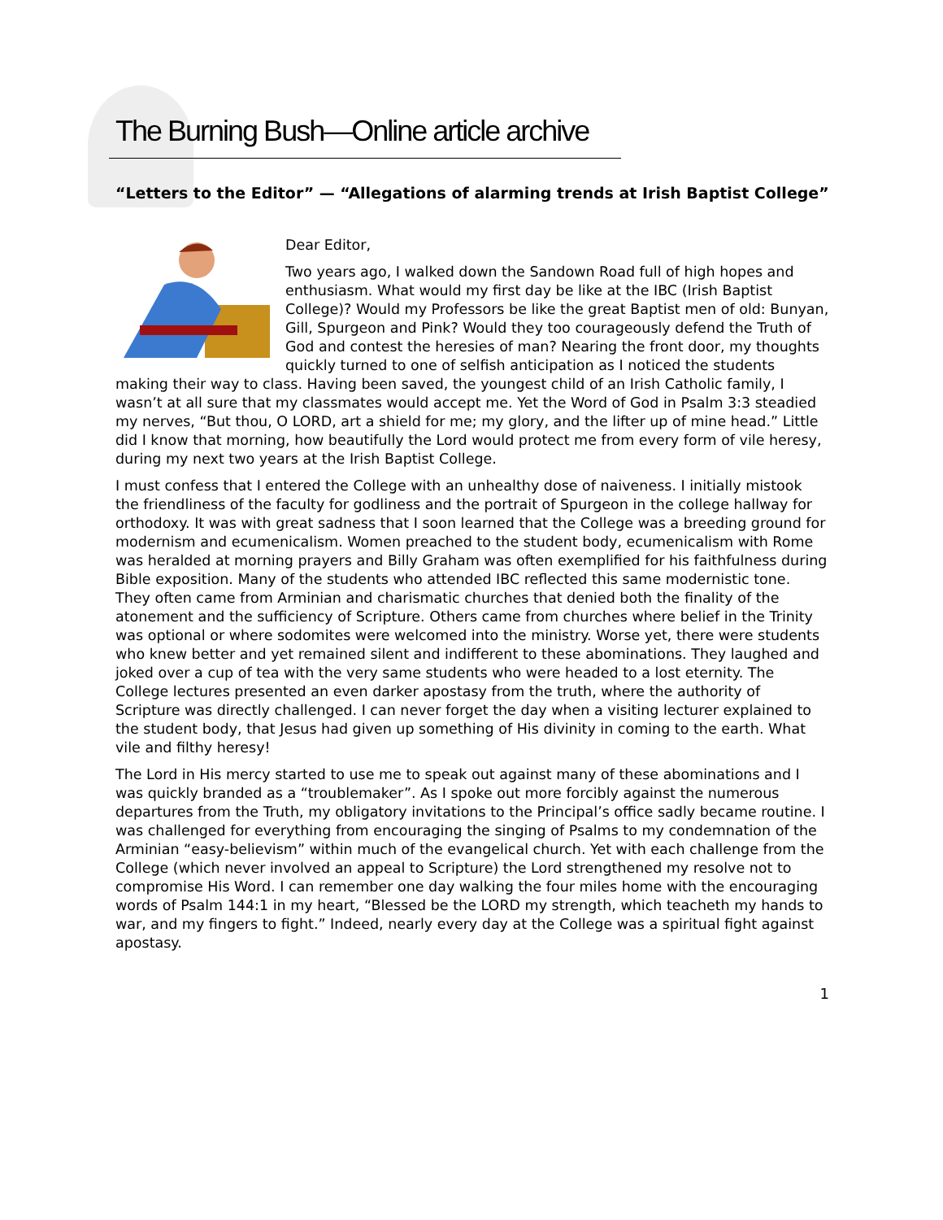The Burning Bush—Online article archive
“Letters to the Editor” — “Allegations of alarming trends at Irish Baptist College”
Dear Editor,
Two years ago, I walked down the Sandown Road full of high hopes and enthusiasm. What would my first day be like at the IBC (Irish Baptist College)? Would my Professors be like the great Baptist men of old: Bunyan, Gill, Spurgeon and Pink? Would they too courageously defend the Truth of God and contest the heresies of man? Nearing the front door, my thoughts quickly turned to one of selfish anticipation as I noticed the students making their way to class. Having been saved, the youngest child of an Irish Catholic family, I wasn’t at all sure that my classmates would accept me. Yet the Word of God in Psalm 3:3 steadied my nerves, “But thou, O LORD, art a shield for me; my glory, and the lifter up of mine head.” Little did I know that morning, how beautifully the Lord would protect me from every form of vile heresy, during my next two years at the Irish Baptist College.
I must confess that I entered the College with an unhealthy dose of naiveness. I initially mistook the friendliness of the faculty for godliness and the portrait of Spurgeon in the college hallway for orthodoxy. It was with great sadness that I soon learned that the College was a breeding ground for modernism and ecumenicalism. Women preached to the student body, ecumenicalism with Rome was heralded at morning prayers and Billy Graham was often exemplified for his faithfulness during Bible exposition. Many of the students who attended IBC reflected this same modernistic tone. They often came from Arminian and charismatic churches that denied both the finality of the atonement and the sufficiency of Scripture. Others came from churches where belief in the Trinity was optional or where sodomites were welcomed into the ministry. Worse yet, there were students who knew better and yet remained silent and indifferent to these abominations. They laughed and joked over a cup of tea with the very same students who were headed to a lost eternity. The College lectures presented an even darker apostasy from the truth, where the authority of Scripture was directly challenged. I can never forget the day when a visiting lecturer explained to the student body, that Jesus had given up something of His divinity in coming to the earth. What vile and filthy heresy!
The Lord in His mercy started to use me to speak out against many of these abominations and I was quickly branded as a “troublemaker”. As I spoke out more forcibly against the numerous departures from the Truth, my obligatory invitations to the Principal’s office sadly became routine. I was challenged for everything from encouraging the singing of Psalms to my condemnation of the Arminian “easy-believism” within much of the evangelical church. Yet with each challenge from the College (which never involved an appeal to Scripture) the Lord strengthened my resolve not to compromise His Word. I can remember one day walking the four miles home with the encouraging words of Psalm 144:1 in my heart, “Blessed be the LORD my strength, which teacheth my hands to war, and my fingers to fight.” Indeed, nearly every day at the College was a spiritual fight against apostasy.
1